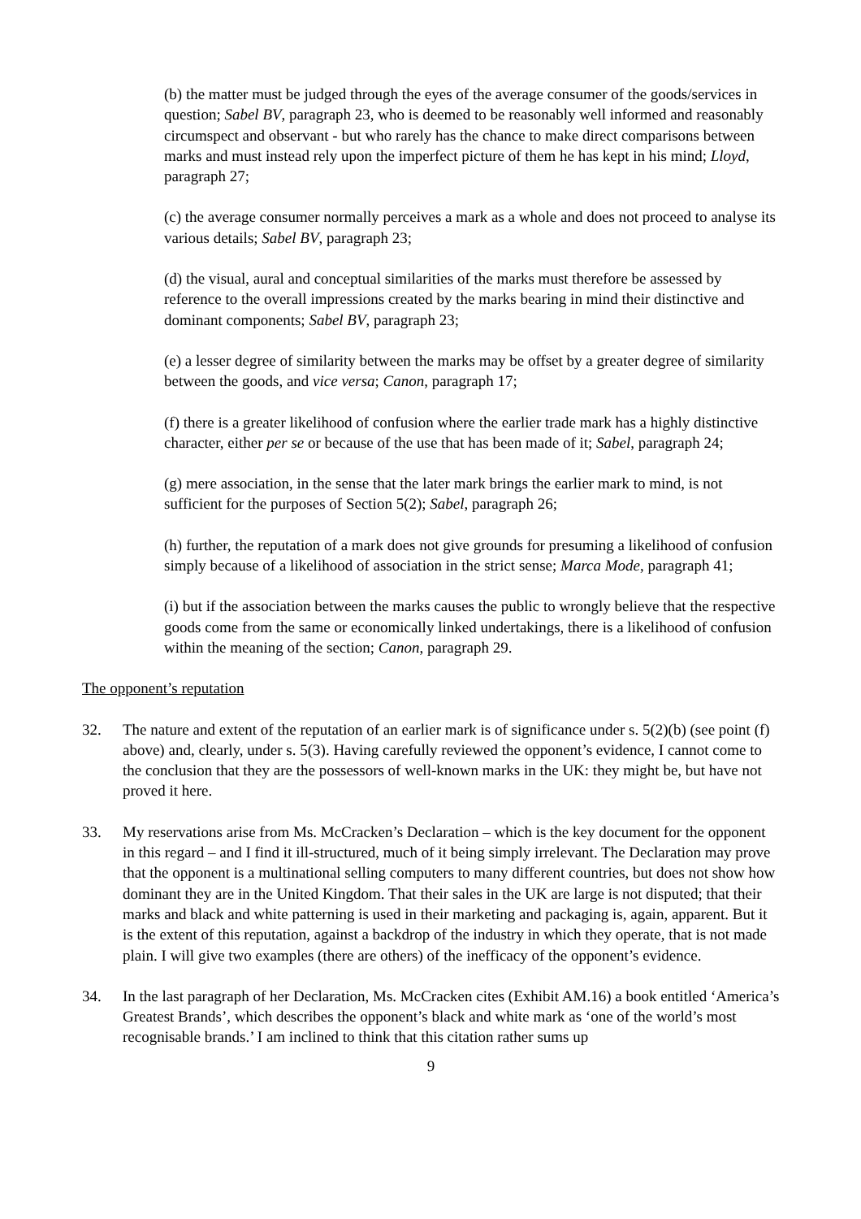(b) the matter must be judged through the eyes of the average consumer of the goods/services in question; Sabel BV, paragraph 23, who is deemed to be reasonably well informed and reasonably circumspect and observant - but who rarely has the chance to make direct comparisons between marks and must instead rely upon the imperfect picture of them he has kept in his mind; Lloyd, paragraph 27;
(c) the average consumer normally perceives a mark as a whole and does not proceed to analyse its various details; Sabel BV, paragraph 23;
(d) the visual, aural and conceptual similarities of the marks must therefore be assessed by reference to the overall impressions created by the marks bearing in mind their distinctive and dominant components; Sabel BV, paragraph 23;
(e) a lesser degree of similarity between the marks may be offset by a greater degree of similarity between the goods, and vice versa; Canon, paragraph 17;
(f) there is a greater likelihood of confusion where the earlier trade mark has a highly distinctive character, either per se or because of the use that has been made of it; Sabel, paragraph 24;
(g) mere association, in the sense that the later mark brings the earlier mark to mind, is not sufficient for the purposes of Section 5(2); Sabel, paragraph 26;
(h) further, the reputation of a mark does not give grounds for presuming a likelihood of confusion simply because of a likelihood of association in the strict sense; Marca Mode, paragraph 41;
(i) but if the association between the marks causes the public to wrongly believe that the respective goods come from the same or economically linked undertakings, there is a likelihood of confusion within the meaning of the section; Canon, paragraph 29.
The opponent’s reputation
32. The nature and extent of the reputation of an earlier mark is of significance under s. 5(2)(b) (see point (f) above) and, clearly, under s. 5(3). Having carefully reviewed the opponent’s evidence, I cannot come to the conclusion that they are the possessors of well-known marks in the UK: they might be, but have not proved it here.
33. My reservations arise from Ms. McCracken’s Declaration – which is the key document for the opponent in this regard – and I find it ill-structured, much of it being simply irrelevant. The Declaration may prove that the opponent is a multinational selling computers to many different countries, but does not show how dominant they are in the United Kingdom. That their sales in the UK are large is not disputed; that their marks and black and white patterning is used in their marketing and packaging is, again, apparent. But it is the extent of this reputation, against a backdrop of the industry in which they operate, that is not made plain. I will give two examples (there are others) of the inefficacy of the opponent’s evidence.
34. In the last paragraph of her Declaration, Ms. McCracken cites (Exhibit AM.16) a book entitled ‘America’s Greatest Brands’, which describes the opponent’s black and white mark as ‘one of the world’s most recognisable brands.’ I am inclined to think that this citation rather sums up
9